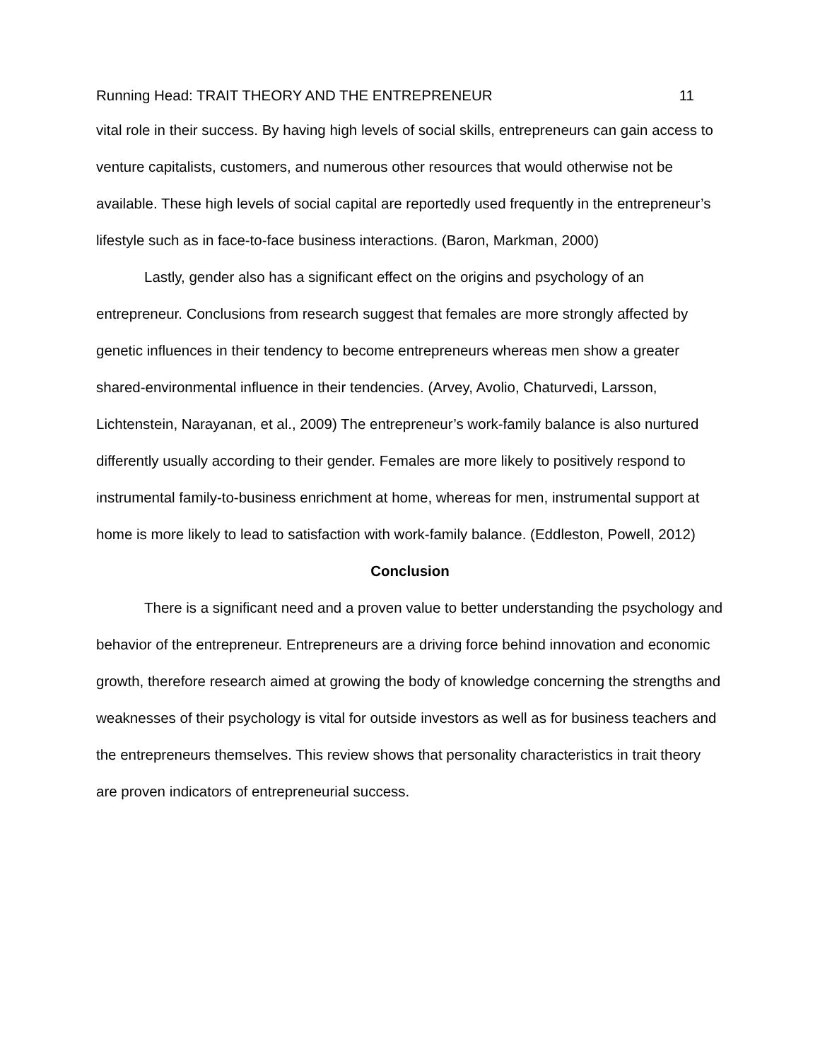Running Head: TRAIT THEORY AND THE ENTREPRENEUR 11
vital role in their success. By having high levels of social skills, entrepreneurs can gain access to venture capitalists, customers, and numerous other resources that would otherwise not be available. These high levels of social capital are reportedly used frequently in the entrepreneur’s lifestyle such as in face-to-face business interactions. (Baron, Markman, 2000)
Lastly, gender also has a significant effect on the origins and psychology of an entrepreneur. Conclusions from research suggest that females are more strongly affected by genetic influences in their tendency to become entrepreneurs whereas men show a greater shared-environmental influence in their tendencies. (Arvey, Avolio, Chaturvedi, Larsson, Lichtenstein, Narayanan, et al., 2009) The entrepreneur’s work-family balance is also nurtured differently usually according to their gender. Females are more likely to positively respond to instrumental family-to-business enrichment at home, whereas for men, instrumental support at home is more likely to lead to satisfaction with work-family balance. (Eddleston, Powell, 2012)
Conclusion
There is a significant need and a proven value to better understanding the psychology and behavior of the entrepreneur. Entrepreneurs are a driving force behind innovation and economic growth, therefore research aimed at growing the body of knowledge concerning the strengths and weaknesses of their psychology is vital for outside investors as well as for business teachers and the entrepreneurs themselves. This review shows that personality characteristics in trait theory are proven indicators of entrepreneurial success.